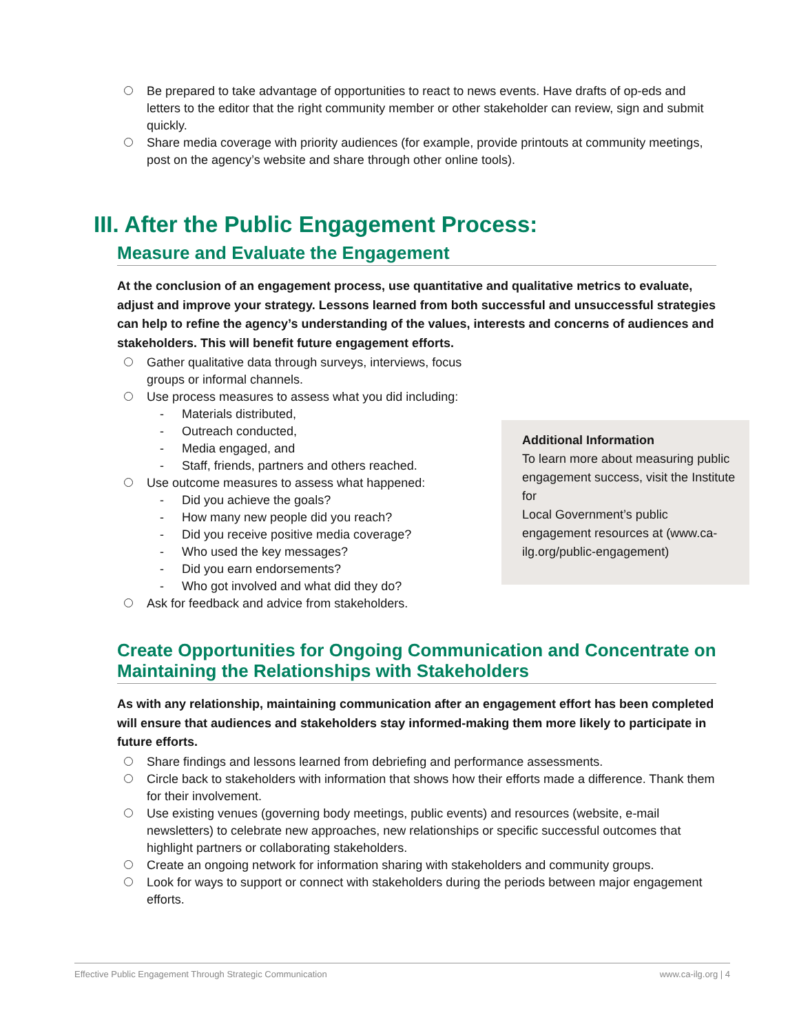Be prepared to take advantage of opportunities to react to news events. Have drafts of op-eds and letters to the editor that the right community member or other stakeholder can review, sign and submit quickly.
Share media coverage with priority audiences (for example, provide printouts at community meetings, post on the agency’s website and share through other online tools).
III. After the Public Engagement Process:
Measure and Evaluate the Engagement
At the conclusion of an engagement process, use quantitative and qualitative metrics to evaluate, adjust and improve your strategy. Lessons learned from both successful and unsuccessful strategies can help to refine the agency’s understanding of the values, interests and concerns of audiences and stakeholders. This will benefit future engagement efforts.
Additional Information
To learn more about measuring public engagement success, visit the Institute for
Local Government’s public engagement resources at (www.ca-ilg.org/public-engagement)
Gather qualitative data through surveys, interviews, focus groups or informal channels.
Use process measures to assess what you did including:
- Materials distributed,
- Outreach conducted,
- Media engaged, and
- Staff, friends, partners and others reached.
Use outcome measures to assess what happened:
- Did you achieve the goals?
- How many new people did you reach?
- Did you receive positive media coverage?
- Who used the key messages?
- Did you earn endorsements?
- Who got involved and what did they do?
Ask for feedback and advice from stakeholders.
Create Opportunities for Ongoing Communication and Concentrate on Maintaining the Relationships with Stakeholders
As with any relationship, maintaining communication after an engagement effort has been completed will ensure that audiences and stakeholders stay informed-making them more likely to participate in future efforts.
Share findings and lessons learned from debriefing and performance assessments.
Circle back to stakeholders with information that shows how their efforts made a difference. Thank them for their involvement.
Use existing venues (governing body meetings, public events) and resources (website, e-mail newsletters) to celebrate new approaches, new relationships or specific successful outcomes that highlight partners or collaborating stakeholders.
Create an ongoing network for information sharing with stakeholders and community groups.
Look for ways to support or connect with stakeholders during the periods between major engagement efforts.
Effective Public Engagement Through Strategic Communication www.ca-ilg.org | 4